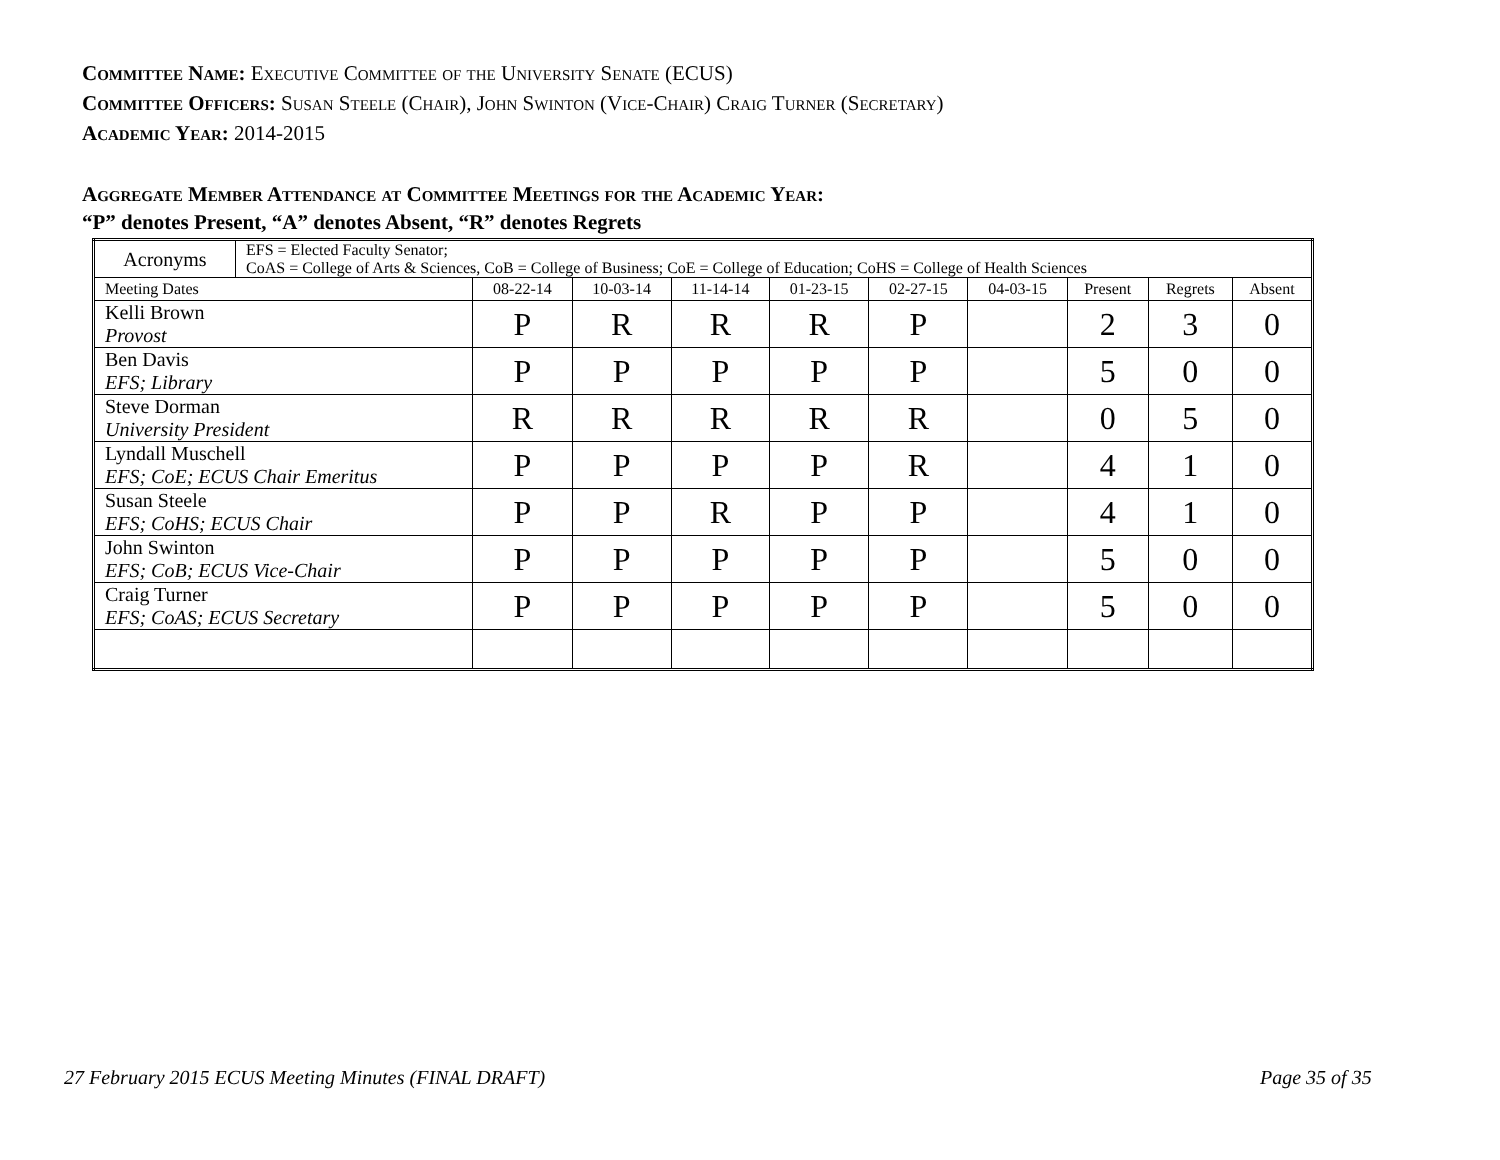Committee Name: Executive Committee of the University Senate (ECUS)
Committee Officers: Susan Steele (Chair), John Swinton (Vice-Chair) Craig Turner (Secretary)
Academic Year: 2014-2015
Aggregate Member Attendance at Committee Meetings for the Academic Year:
“P” denotes Present, “A” denotes Absent, “R” denotes Regrets
| Acronyms | EFS = Elected Faculty Senator; CoAS = College of Arts & Sciences, CoB = College of Business; CoE = College of Education; CoHS = College of Health Sciences | | | | | | | | | |
| Meeting Dates | | 08-22-14 | 10-03-14 | 11-14-14 | 01-23-15 | 02-27-15 | 04-03-15 | Present | Regrets | Absent |
| Kelli Brown Provost | | P | R | R | R | P | | 2 | 3 | 0 |
| Ben Davis EFS; Library | | P | P | P | P | P | | 5 | 0 | 0 |
| Steve Dorman University President | | R | R | R | R | R | | 0 | 5 | 0 |
| Lyndall Muschell EFS; CoE; ECUS Chair Emeritus | | P | P | P | P | R | | 4 | 1 | 0 |
| Susan Steele EFS; CoHS; ECUS Chair | | P | P | R | P | P | | 4 | 1 | 0 |
| John Swinton EFS; CoB; ECUS Vice-Chair | | P | P | P | P | P | | 5 | 0 | 0 |
| Craig Turner EFS; CoAS; ECUS Secretary | | P | P | P | P | P | | 5 | 0 | 0 |
27 February 2015 ECUS Meeting Minutes (FINAL DRAFT)
Page 35 of 35